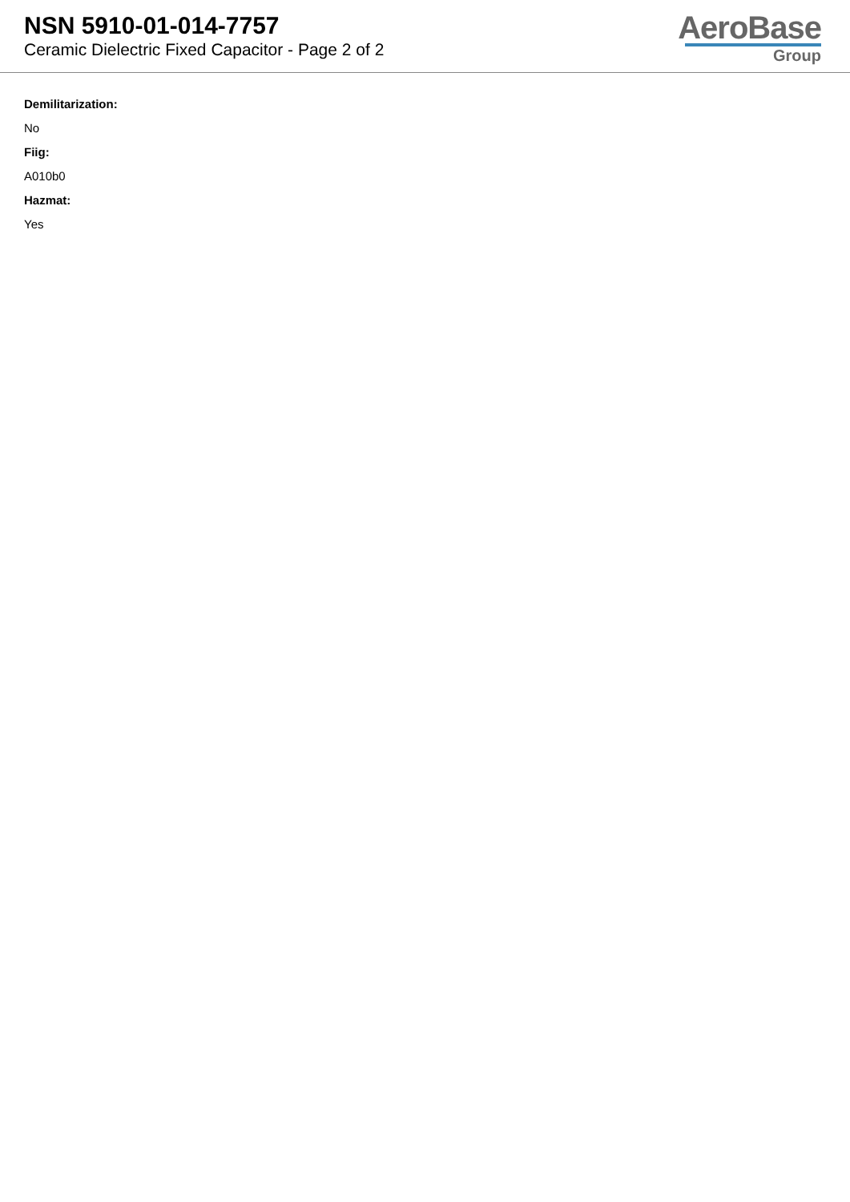NSN 5910-01-014-7757
Ceramic Dielectric Fixed Capacitor - Page 2 of 2
AeroBase
Group
Demilitarization:
No
Fiig:
A010b0
Hazmat:
Yes